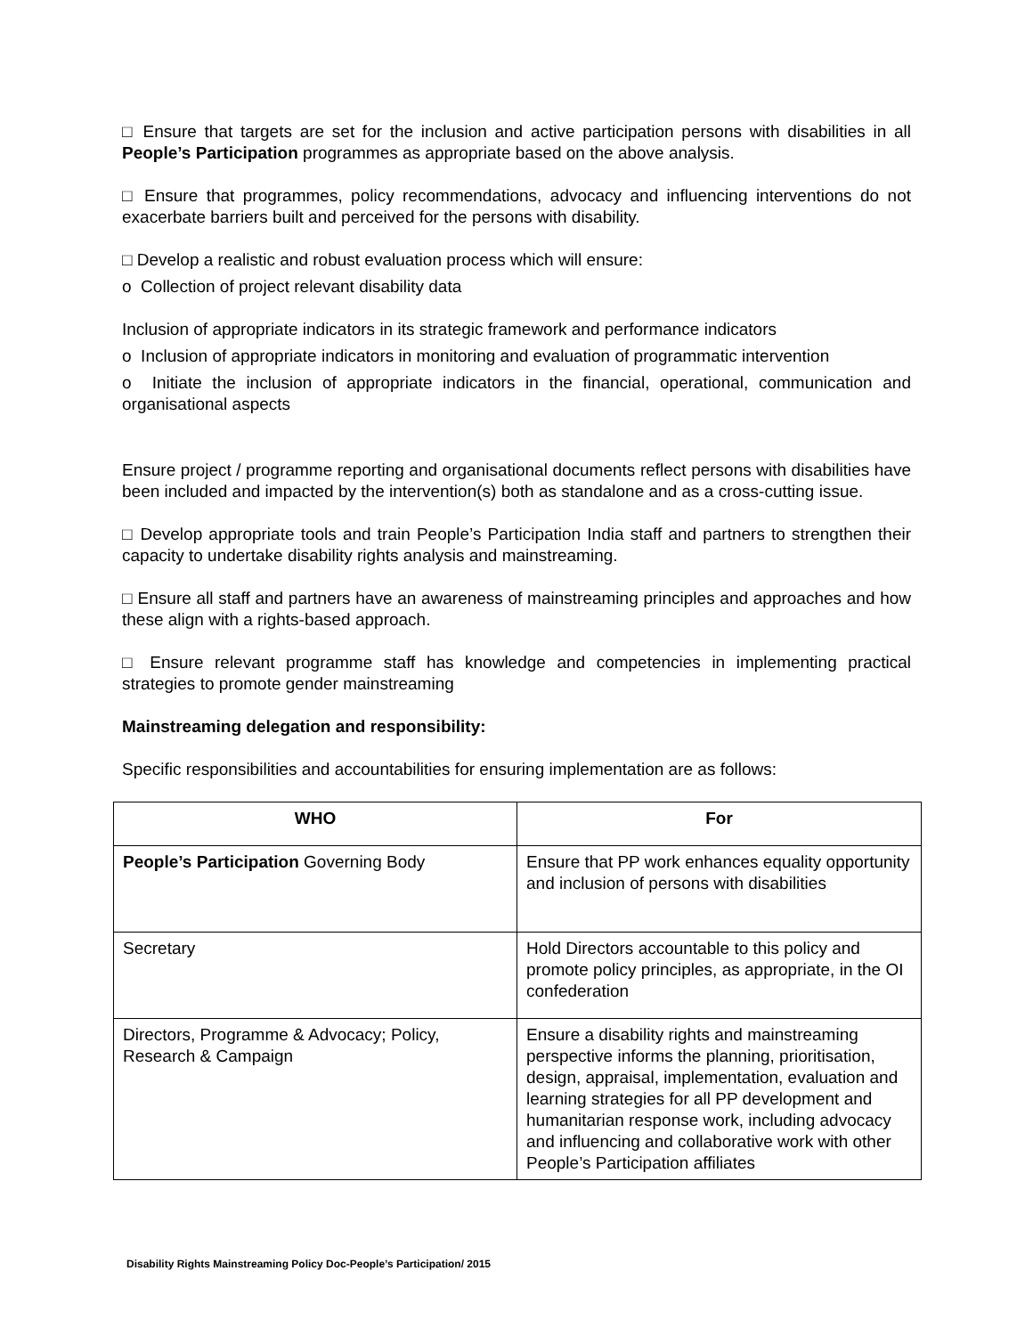□ Ensure that targets are set for the inclusion and active participation persons with disabilities in all People’s Participation programmes as appropriate based on the above analysis.
□ Ensure that programmes, policy recommendations, advocacy and influencing interventions do not exacerbate barriers built and perceived for the persons with disability.
□ Develop a realistic and robust evaluation process which will ensure:
o Collection of project relevant disability data
Inclusion of appropriate indicators in its strategic framework and performance indicators
o Inclusion of appropriate indicators in monitoring and evaluation of programmatic intervention
o Initiate the inclusion of appropriate indicators in the financial, operational, communication and organisational aspects
Ensure project / programme reporting and organisational documents reflect persons with disabilities have been included and impacted by the intervention(s) both as standalone and as a cross-cutting issue.
□ Develop appropriate tools and train People’s Participation India staff and partners to strengthen their capacity to undertake disability rights analysis and mainstreaming.
□ Ensure all staff and partners have an awareness of mainstreaming principles and approaches and how these align with a rights-based approach.
□ Ensure relevant programme staff has knowledge and competencies in implementing practical strategies to promote gender mainstreaming
Mainstreaming delegation and responsibility:
Specific responsibilities and accountabilities for ensuring implementation are as follows:
| WHO | For |
| --- | --- |
| People’s Participation Governing Body | Ensure that PP work enhances equality opportunity and inclusion of persons with disabilities |
| Secretary | Hold Directors accountable to this policy and promote policy principles, as appropriate, in the OI confederation |
| Directors, Programme & Advocacy; Policy, Research & Campaign | Ensure a disability rights and mainstreaming perspective informs the planning, prioritisation, design, appraisal, implementation, evaluation and learning strategies for all PP development and humanitarian response work, including advocacy and influencing and collaborative work with other People’s Participation affiliates |
Disability Rights Mainstreaming Policy Doc-People’s Participation/ 2015